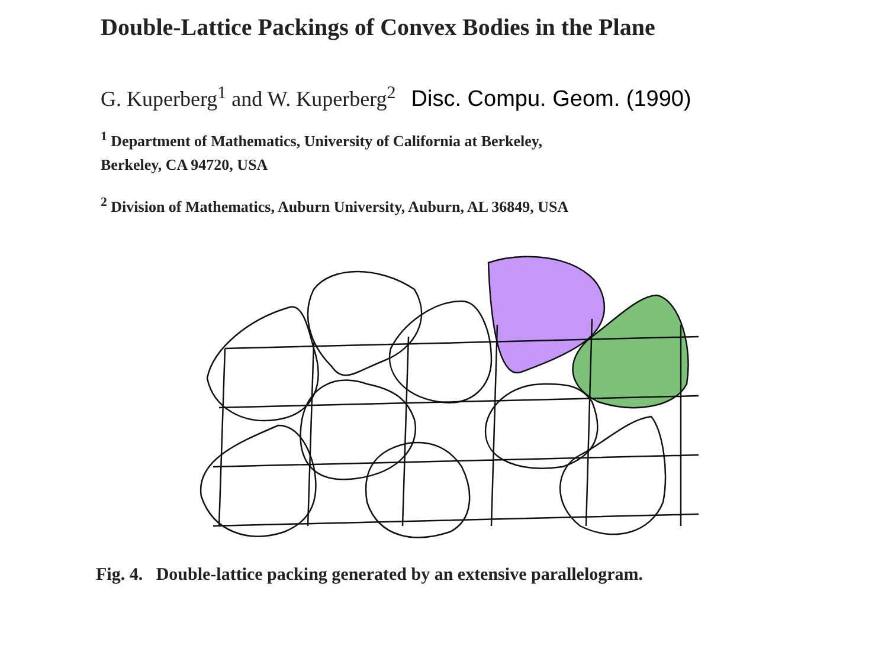Double-Lattice Packings of Convex Bodies in the Plane
G. Kuperberg<sup>1</sup> and W. Kuperberg<sup>2</sup> Disc. Compu. Geom. (1990)
<sup>1</sup> Department of Mathematics, University of California at Berkeley,
Berkeley, CA 94720, USA
<sup>2</sup> Division of Mathematics, Auburn University, Auburn, AL 36849, USA
Fig. 4. Double-lattice packing generated by an extensive parallelogram.